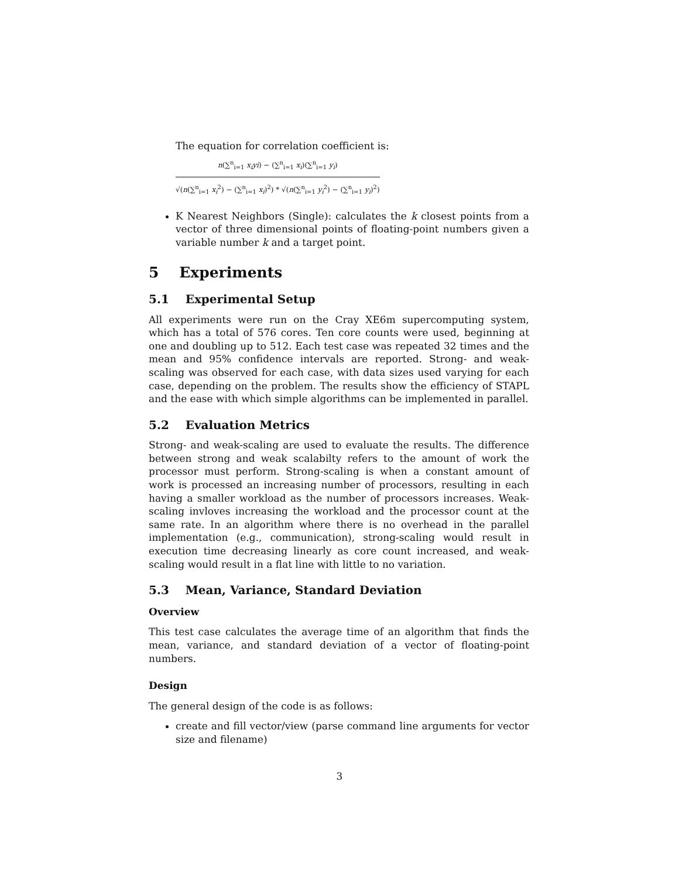The equation for correlation coefficient is:
n(∑<sup>n</sup><sub>i=1</sub> x<sub>i</sub>yi) − (∑<sup>n</sup><sub>i=1</sub> x<sub>i</sub>)(∑<sup>n</sup><sub>i=1</sub> y<sub>i</sub>)
√(n(∑<sup>n</sup><sub>i=1</sub> x<sub>i</sub><sup>2</sup>) − (∑<sup>n</sup><sub>i=1</sub> x<sub>i</sub>)<sup>2</sup>) * √(n(∑<sup>n</sup><sub>i=1</sub> y<sub>i</sub><sup>2</sup>) − (∑<sup>n</sup><sub>i=1</sub> y<sub>i</sub>)<sup>2</sup>)
K Nearest Neighbors (Single): calculates the k closest points from a vector of three dimensional points of floating-point numbers given a variable number k and a target point.
5 Experiments
5.1 Experimental Setup
All experiments were run on the Cray XE6m supercomputing system, which has a total of 576 cores. Ten core counts were used, beginning at one and doubling up to 512. Each test case was repeated 32 times and the mean and 95% confidence intervals are reported. Strong- and weak-scaling was observed for each case, with data sizes used varying for each case, depending on the problem. The results show the efficiency of STAPL and the ease with which simple algorithms can be implemented in parallel.
5.2 Evaluation Metrics
Strong- and weak-scaling are used to evaluate the results. The difference between strong and weak scalabilty refers to the amount of work the processor must perform. Strong-scaling is when a constant amount of work is processed an increasing number of processors, resulting in each having a smaller workload as the number of processors increases. Weak-scaling invloves increasing the workload and the processor count at the same rate. In an algorithm where there is no overhead in the parallel implementation (e.g., communication), strong-scaling would result in execution time decreasing linearly as core count increased, and weak-scaling would result in a flat line with little to no variation.
5.3 Mean, Variance, Standard Deviation
Overview
This test case calculates the average time of an algorithm that finds the mean, variance, and standard deviation of a vector of floating-point numbers.
Design
The general design of the code is as follows:
create and fill vector/view (parse command line arguments for vector size and filename)
3